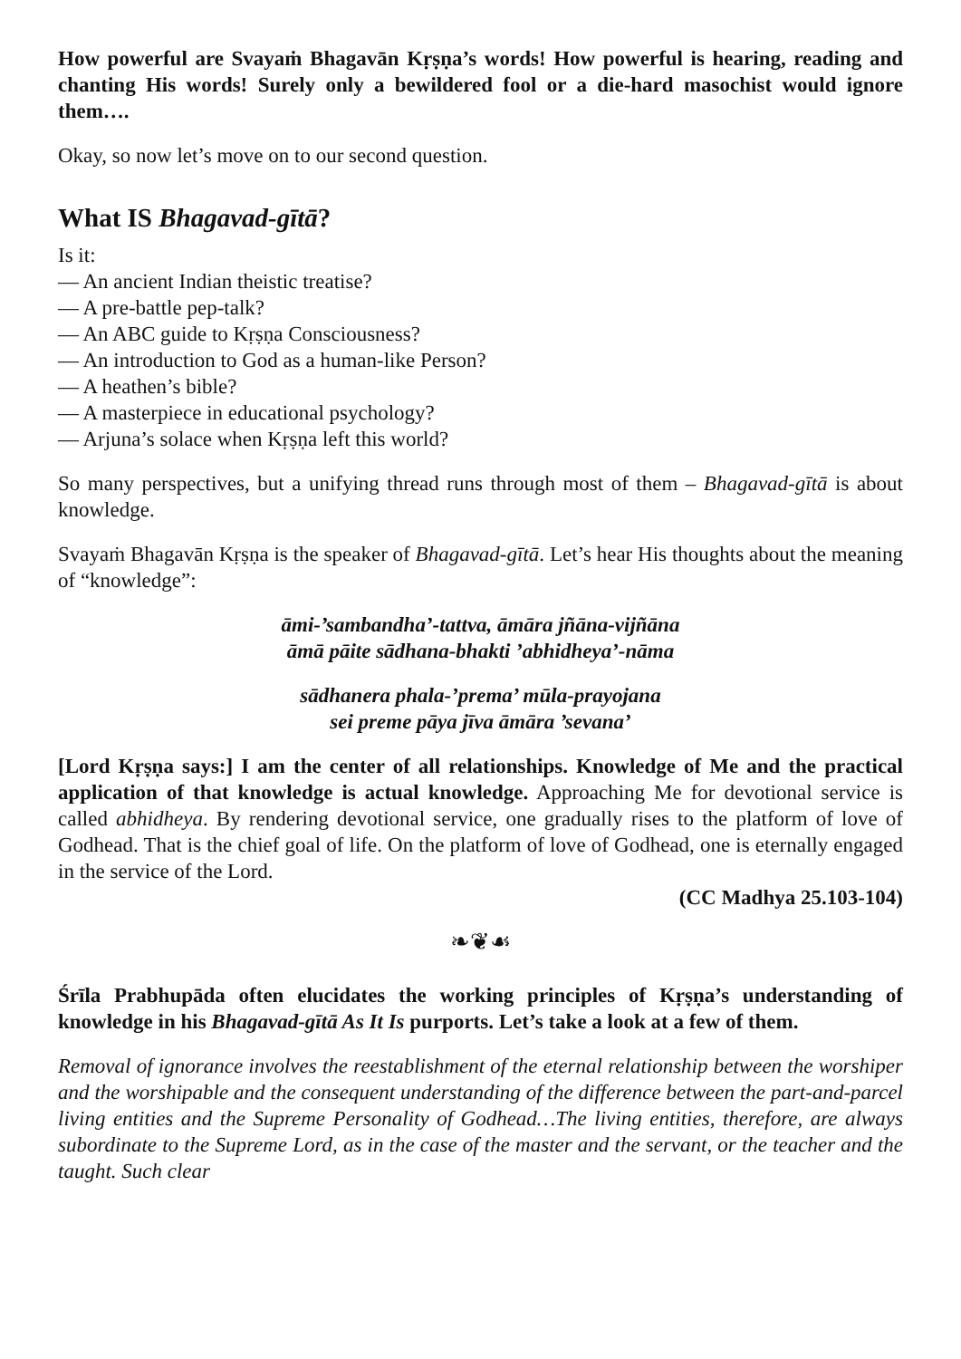How powerful are Svayaṁ Bhagavān Kṛṣṇa’s words! How powerful is hearing, reading and chanting His words! Surely only a bewildered fool or a die-hard masochist would ignore them….
Okay, so now let’s move on to our second question.
What IS Bhagavad-gītā?
Is it:
— An ancient Indian theistic treatise?
— A pre-battle pep-talk?
— An ABC guide to Kṛṣṇa Consciousness?
— An introduction to God as a human-like Person?
— A heathen’s bible?
— A masterpiece in educational psychology?
— Arjuna’s solace when Kṛṣṇa left this world?
So many perspectives, but a unifying thread runs through most of them – Bhagavad-gītā is about knowledge.
Svayaṁ Bhagavān Kṛṣṇa is the speaker of Bhagavad-gītā. Let’s hear His thoughts about the meaning of “knowledge”:
āmi-’sambandha’-tattva, āmāra jñāna-vijñāna
āmā pāite sādhana-bhakti ’abhidheya’-nāma
sādhanera phala-’prema’ mūla-prayojana
sei preme pāya jīva āmāra ’sevana’
[Lord Kṛṣṇa says:] I am the center of all relationships. Knowledge of Me and the practical application of that knowledge is actual knowledge. Approaching Me for devotional service is called abhidheya. By rendering devotional service, one gradually rises to the platform of love of Godhead. That is the chief goal of life. On the platform of love of Godhead, one is eternally engaged in the service of the Lord.
(CC Madhya 25.103-104)
❧❦☙
Śrīla Prabhupāda often elucidates the working principles of Kṛṣṇa’s understanding of knowledge in his Bhagavad-gītā As It Is purports. Let’s take a look at a few of them.
Removal of ignorance involves the reestablishment of the eternal relationship between the worshiper and the worshipable and the consequent understanding of the difference between the part-and-parcel living entities and the Supreme Personality of Godhead…The living entities, therefore, are always subordinate to the Supreme Lord, as in the case of the master and the servant, or the teacher and the taught. Such clear